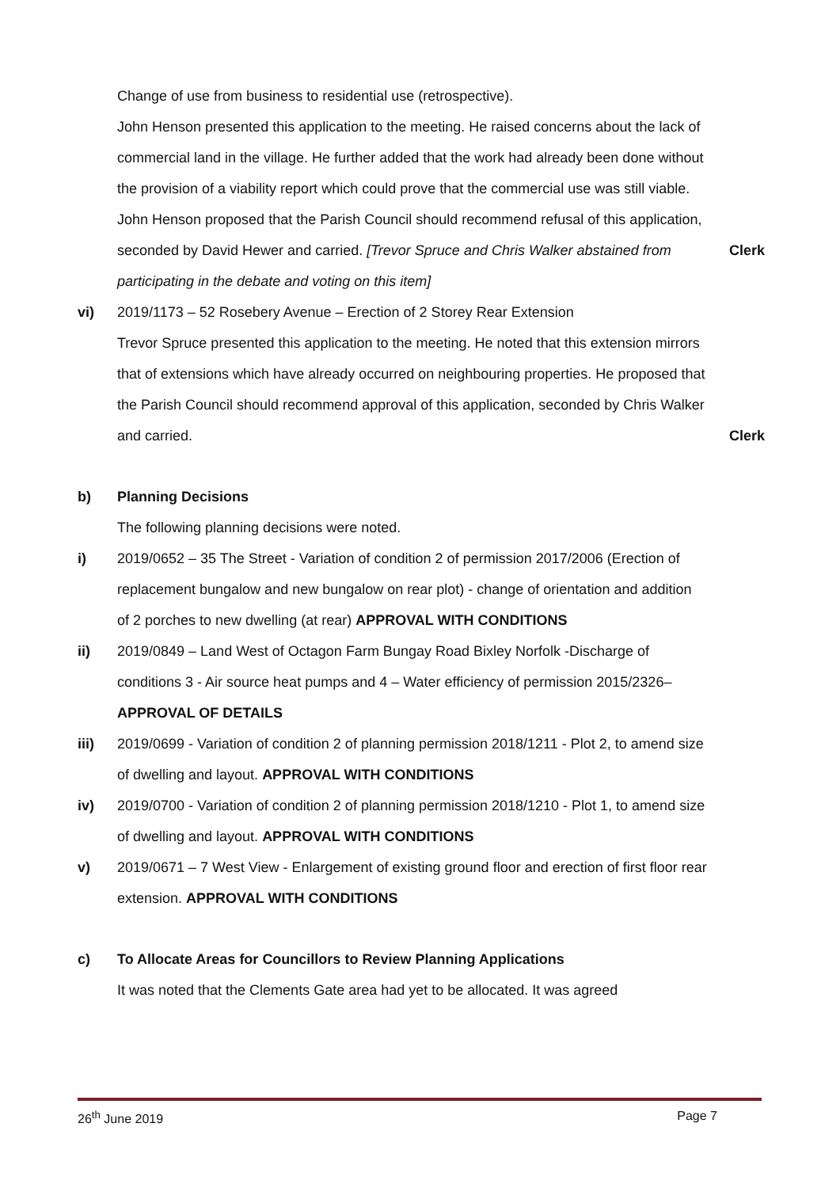Change of use from business to residential use (retrospective).
John Henson presented this application to the meeting. He raised concerns about the lack of commercial land in the village. He further added that the work had already been done without the provision of a viability report which could prove that the commercial use was still viable.
John Henson proposed that the Parish Council should recommend refusal of this application, seconded by David Hewer and carried. [Trevor Spruce and Chris Walker abstained from participating in the debate and voting on this item]
Clerk
vi) 2019/1173 – 52 Rosebery Avenue – Erection of 2 Storey Rear Extension
Trevor Spruce presented this application to the meeting. He noted that this extension mirrors that of extensions which have already occurred on neighbouring properties. He proposed that the Parish Council should recommend approval of this application, seconded by Chris Walker and carried.
Clerk
b) Planning Decisions
The following planning decisions were noted.
i) 2019/0652 – 35 The Street - Variation of condition 2 of permission 2017/2006 (Erection of replacement bungalow and new bungalow on rear plot) - change of orientation and addition of 2 porches to new dwelling (at rear) APPROVAL WITH CONDITIONS
ii) 2019/0849 – Land West of Octagon Farm Bungay Road Bixley Norfolk -Discharge of conditions 3 - Air source heat pumps and 4 – Water efficiency of permission 2015/2326– APPROVAL OF DETAILS
iii) 2019/0699 - Variation of condition 2 of planning permission 2018/1211 - Plot 2, to amend size of dwelling and layout. APPROVAL WITH CONDITIONS
iv) 2019/0700 - Variation of condition 2 of planning permission 2018/1210 - Plot 1, to amend size of dwelling and layout. APPROVAL WITH CONDITIONS
v) 2019/0671 – 7 West View - Enlargement of existing ground floor and erection of first floor rear extension. APPROVAL WITH CONDITIONS
c) To Allocate Areas for Councillors to Review Planning Applications
It was noted that the Clements Gate area had yet to be allocated. It was agreed
26<sup>th</sup> June 2019 Page 7